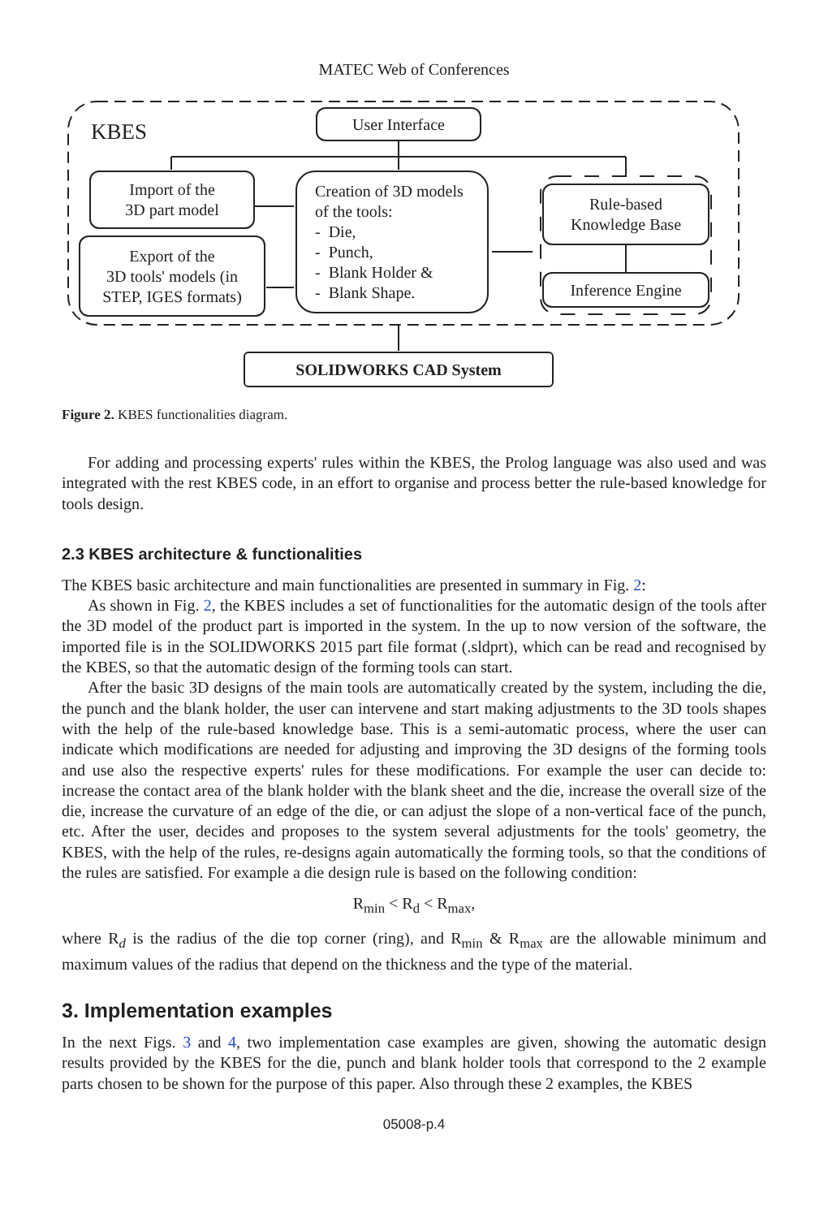MATEC Web of Conferences
KBES
User Interface
Import of the
3D part model
Export of the
3D tools' models (in
STEP, IGES formats)
Creation of 3D models
of the tools:
- Die,
- Punch,
- Blank Holder &
- Blank Shape.
Rule-based
Knowledge Base
Inference Engine
SOLIDWORKS CAD System
Figure 2. KBES functionalities diagram.
For adding and processing experts' rules within the KBES, the Prolog language was also used and was integrated with the rest KBES code, in an effort to organise and process better the rule-based knowledge for tools design.
2.3 KBES architecture & functionalities
The KBES basic architecture and main functionalities are presented in summary in Fig. 2:
As shown in Fig. 2, the KBES includes a set of functionalities for the automatic design of the tools after the 3D model of the product part is imported in the system. In the up to now version of the software, the imported file is in the SOLIDWORKS 2015 part file format (.sldprt), which can be read and recognised by the KBES, so that the automatic design of the forming tools can start.
After the basic 3D designs of the main tools are automatically created by the system, including the die, the punch and the blank holder, the user can intervene and start making adjustments to the 3D tools shapes with the help of the rule-based knowledge base. This is a semi-automatic process, where the user can indicate which modifications are needed for adjusting and improving the 3D designs of the forming tools and use also the respective experts' rules for these modifications. For example the user can decide to: increase the contact area of the blank holder with the blank sheet and the die, increase the overall size of the die, increase the curvature of an edge of the die, or can adjust the slope of a non-vertical face of the punch, etc. After the user, decides and proposes to the system several adjustments for the tools' geometry, the KBES, with the help of the rules, re-designs again automatically the forming tools, so that the conditions of the rules are satisfied. For example a die design rule is based on the following condition:
R<sub>min</sub> < R<sub>d</sub> < R<sub>max</sub>,
where R<sub>d</sub> is the radius of the die top corner (ring), and R<sub>min</sub> & R<sub>max</sub> are the allowable minimum and maximum values of the radius that depend on the thickness and the type of the material.
3. Implementation examples
In the next Figs. 3 and 4, two implementation case examples are given, showing the automatic design results provided by the KBES for the die, punch and blank holder tools that correspond to the 2 example parts chosen to be shown for the purpose of this paper. Also through these 2 examples, the KBES
05008-p.4